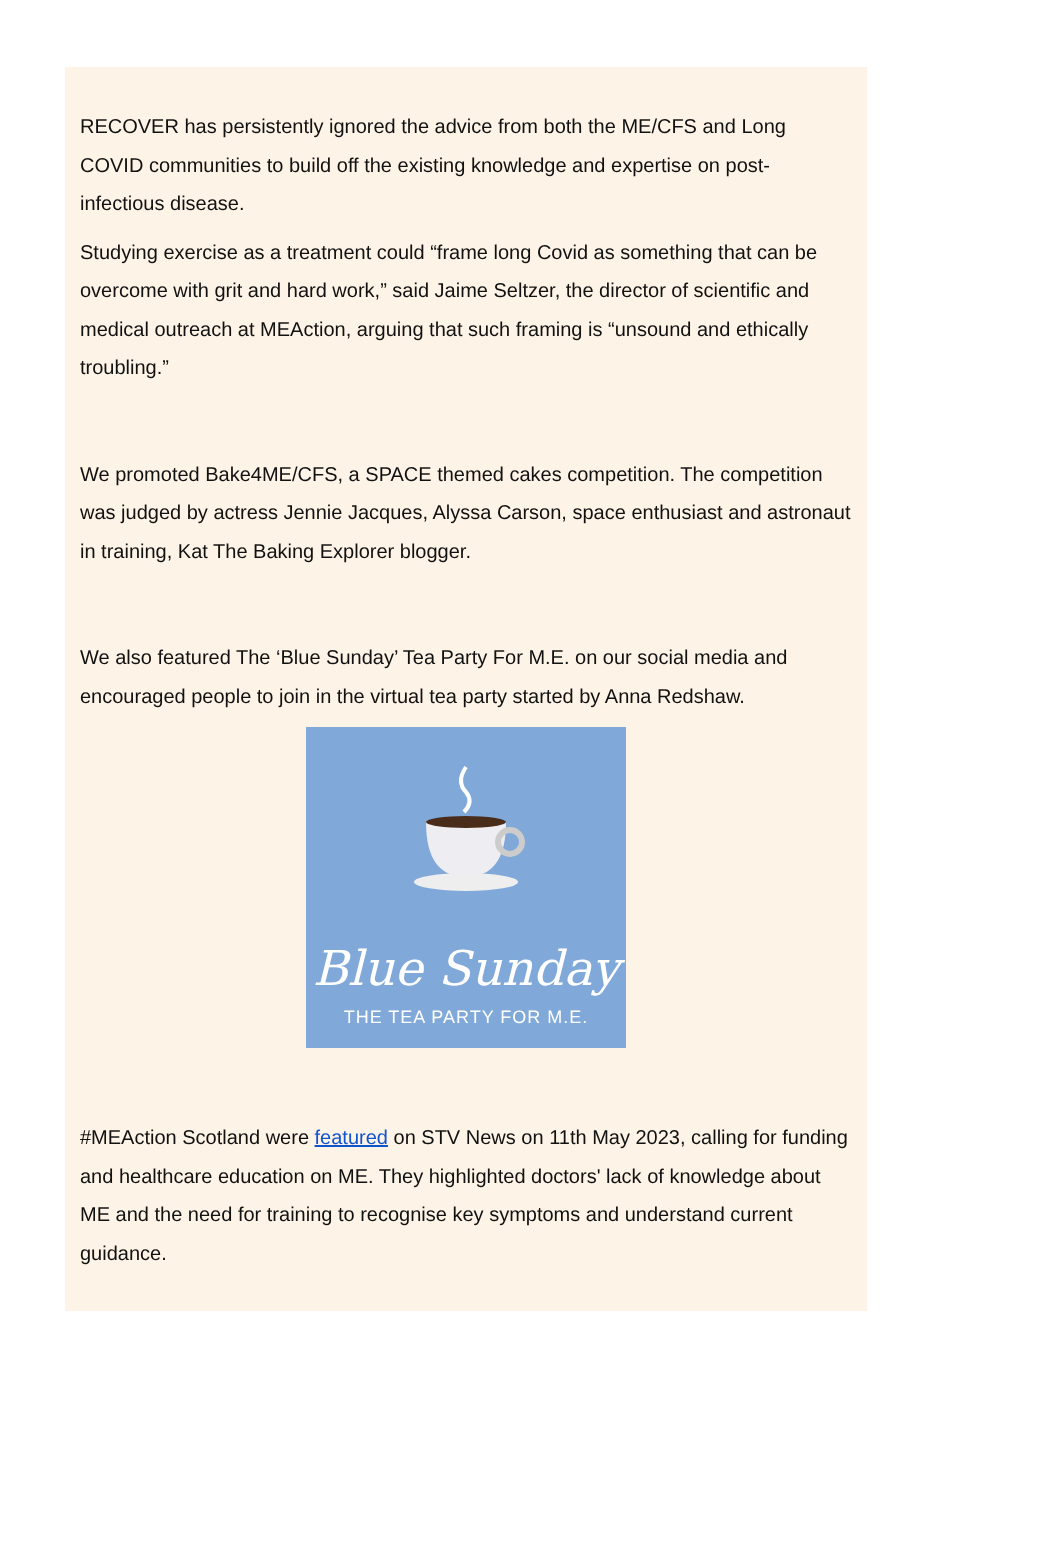RECOVER has persistently ignored the advice from both the ME/CFS and Long COVID communities to build off the existing knowledge and expertise on post-infectious disease.
Studying exercise as a treatment could “frame long Covid as something that can be overcome with grit and hard work,” said Jaime Seltzer, the director of scientific and medical outreach at MEAction, arguing that such framing is “unsound and ethically troubling.”
We promoted Bake4ME/CFS, a SPACE themed cakes competition. The competition was judged by actress Jennie Jacques, Alyssa Carson, space enthusiast and astronaut in training, Kat The Baking Explorer blogger.
We also featured The ‘Blue Sunday’ Tea Party For M.E. on our social media and encouraged people to join in the virtual tea party started by Anna Redshaw.
Blue Sunday
THE TEA PARTY FOR M.E.
#MEAction Scotland were featured on STV News on 11th May 2023, calling for funding and healthcare education on ME. They highlighted doctors' lack of knowledge about ME and the need for training to recognise key symptoms and understand current guidance.